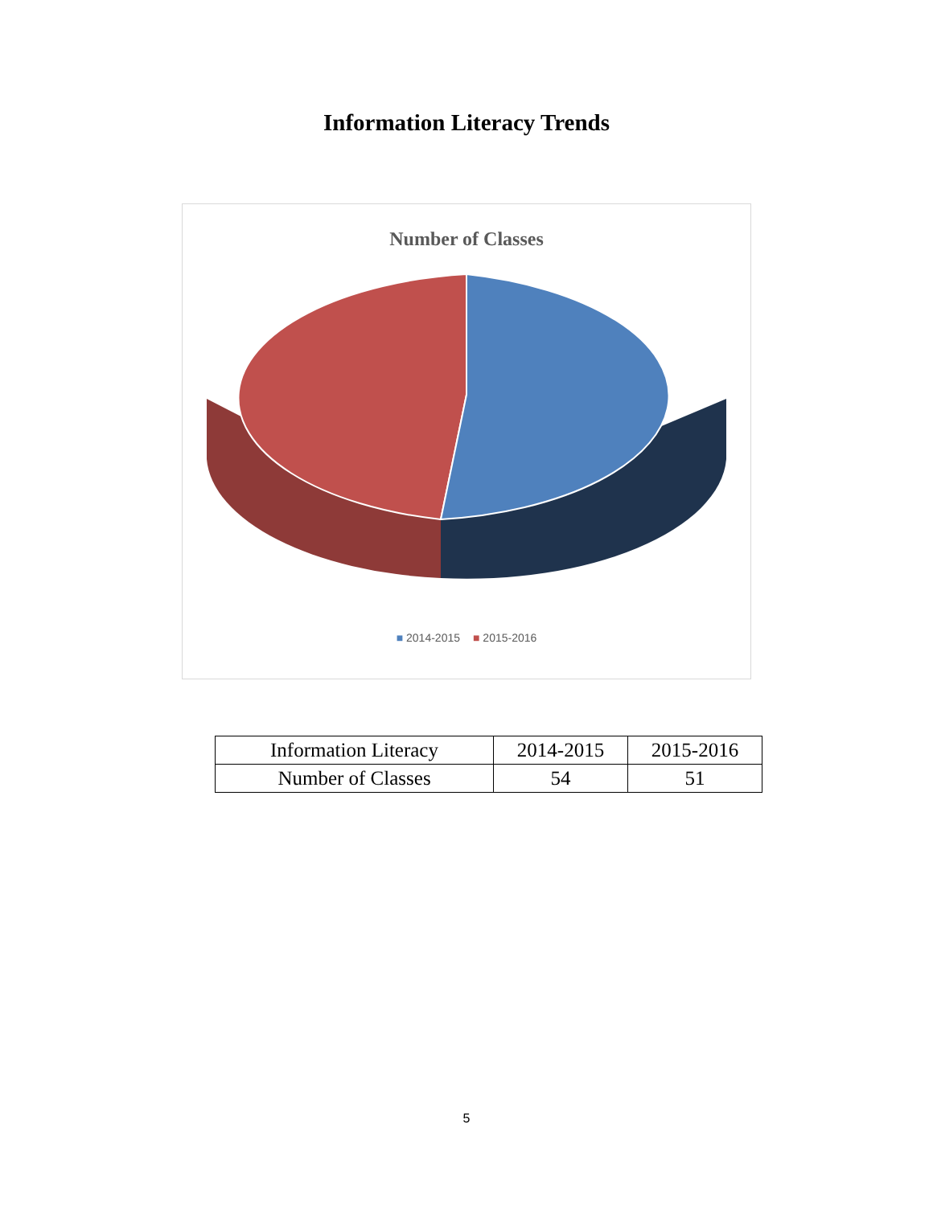Information Literacy Trends
Number of Classes
■ 2014-2015 ■ 2015-2016
| Information Literacy | 2014-2015 | 2015-2016 |
| Number of Classes | 54 | 51 |
5